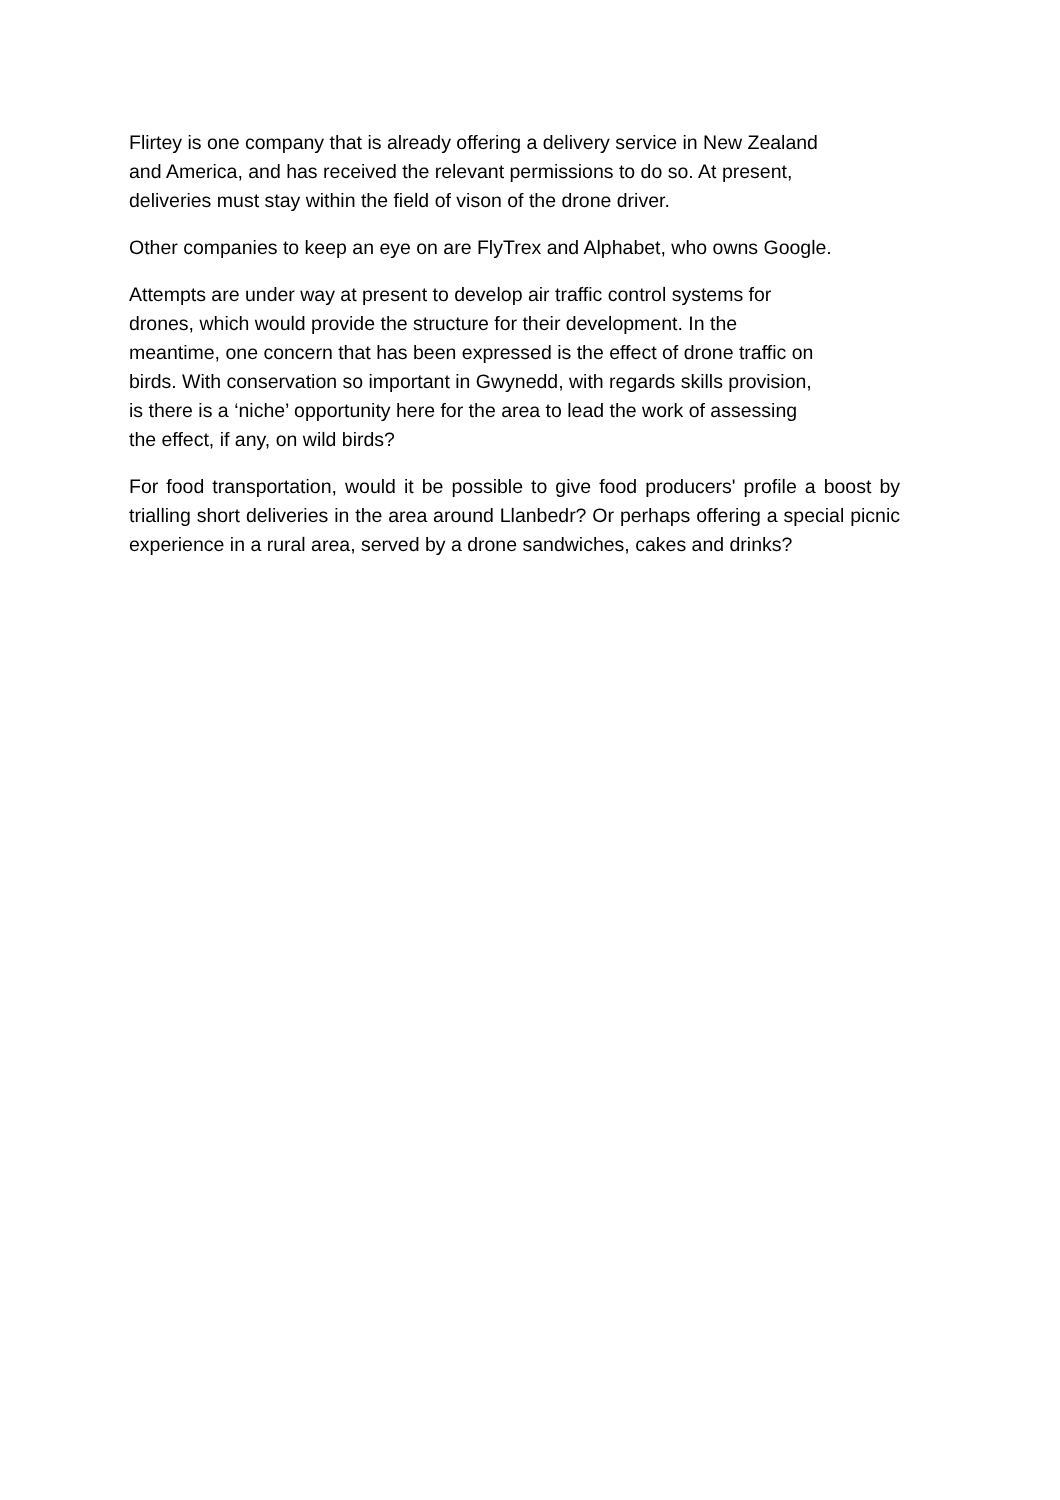Flirtey is one company that is already offering a delivery service in New Zealand
and America, and has received the relevant permissions to do so. At present,
deliveries must stay within the field of vison of the drone driver.
Other companies to keep an eye on are FlyTrex and Alphabet, who owns Google.
Attempts are under way at present to develop air traffic control systems for
drones, which would provide the structure for their development. In the
meantime, one concern that has been expressed is the effect of drone traffic on
birds. With conservation so important in Gwynedd, with regards skills provision,
is there is a ‘niche’ opportunity here for the area to lead the work of assessing
the effect, if any, on wild birds?
For food transportation, would it be possible to give food producers' profile a boost by trialling short deliveries in the area around Llanbedr? Or perhaps offering a special picnic experience in a rural area, served by a drone sandwiches, cakes and drinks?